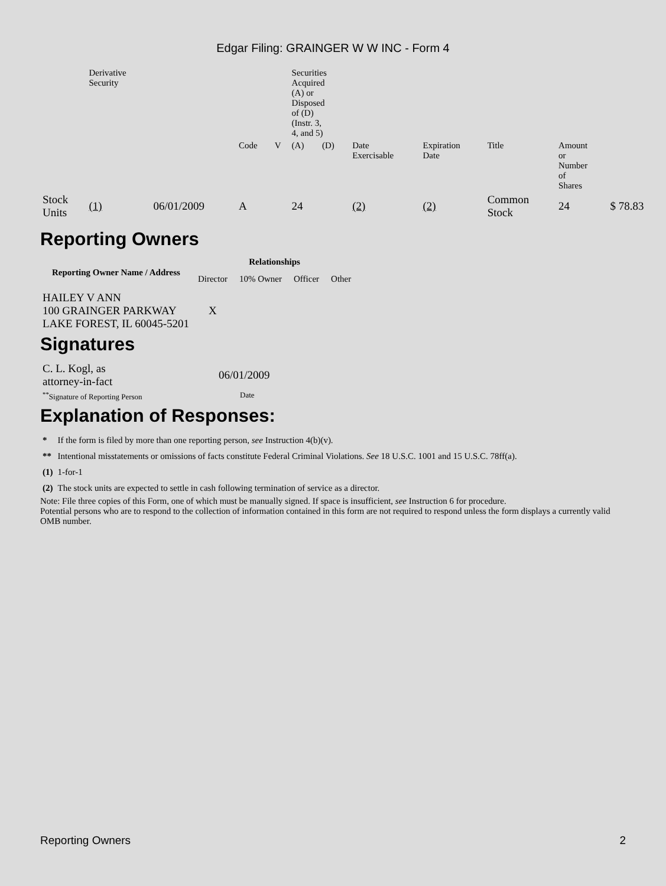Edgar Filing: GRAINGER W W INC - Form 4
| | Derivative Security | | | | Securities Acquired (A) or Disposed of (D) (Instr. 3, 4, and 5) | | | | | | |
| | | | Code | V | (A) | (D) | Date Exercisable | Expiration Date | Title | Amount or Number of Shares | |
| Stock Units | (1) | 06/01/2009 | A | | 24 | | (2) | (2) | Common Stock | 24 | $ 78.83 |
Reporting Owners
| Reporting Owner Name / Address | Relationships | | | |
| --- | --- | --- | --- | --- |
| | Director | 10% Owner | Officer | Other |
| HAILEY V ANN 100 GRAINGER PARKWAY LAKE FOREST, IL 60045-5201 | X | | | |
Signatures
| C. L. Kogl, as attorney-in-fact | 06/01/2009 |
| <sup>**</sup> Signature of Reporting Person | Date |
Explanation of Responses:
| * | If the form is filed by more than one reporting person, see Instruction 4(b)(v). |
| ** | Intentional misstatements or omissions of facts constitute Federal Criminal Violations. See 18 U.S.C. 1001 and 15 U.S.C. 78ff(a). |
| (1) | 1-for-1 |
| (2) | The stock units are expected to settle in cash following termination of service as a director. |
Note: File three copies of this Form, one of which must be manually signed. If space is insufficient, see Instruction 6 for procedure.
Potential persons who are to respond to the collection of information contained in this form are not required to respond unless the form displays a currently valid OMB number.
Reporting Owners 2